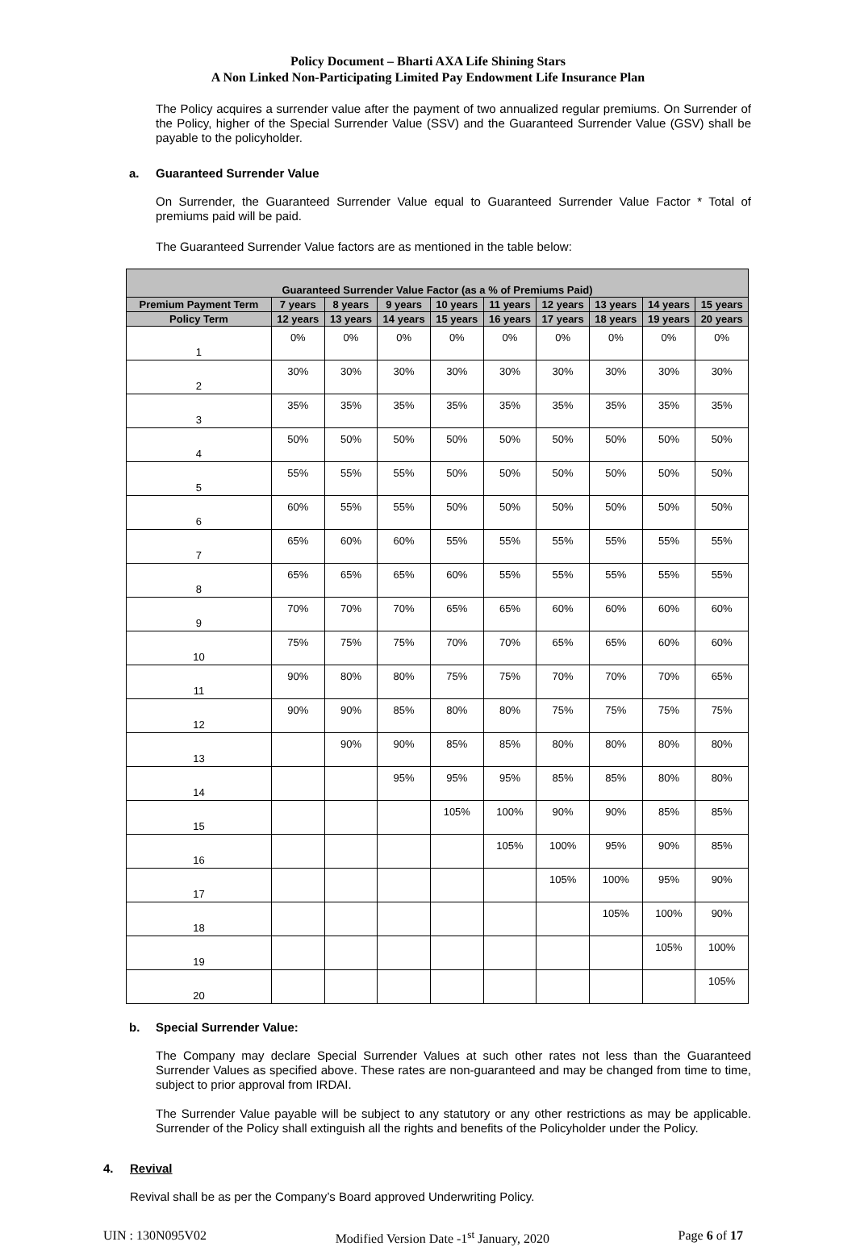Policy Document – Bharti AXA Life Shining Stars
A Non Linked Non-Participating Limited Pay Endowment Life Insurance Plan
The Policy acquires a surrender value after the payment of two annualized regular premiums. On Surrender of the Policy, higher of the Special Surrender Value (SSV) and the Guaranteed Surrender Value (GSV) shall be payable to the policyholder.
a. Guaranteed Surrender Value
On Surrender, the Guaranteed Surrender Value equal to Guaranteed Surrender Value Factor * Total of premiums paid will be paid.
The Guaranteed Surrender Value factors are as mentioned in the table below:
| Guaranteed Surrender Value Factor (as a % of Premiums Paid) | | | | | | | | | |
| --- | --- | --- | --- | --- | --- | --- | --- | --- | --- |
| Premium Payment Term | 7 years | 8 years | 9 years | 10 years | 11 years | 12 years | 13 years | 14 years | 15 years |
| Policy Term | 12 years | 13 years | 14 years | 15 years | 16 years | 17 years | 18 years | 19 years | 20 years |
| 1 | 0% | 0% | 0% | 0% | 0% | 0% | 0% | 0% | 0% |
| 2 | 30% | 30% | 30% | 30% | 30% | 30% | 30% | 30% | 30% |
| 3 | 35% | 35% | 35% | 35% | 35% | 35% | 35% | 35% | 35% |
| 4 | 50% | 50% | 50% | 50% | 50% | 50% | 50% | 50% | 50% |
| 5 | 55% | 55% | 55% | 50% | 50% | 50% | 50% | 50% | 50% |
| 6 | 60% | 55% | 55% | 50% | 50% | 50% | 50% | 50% | 50% |
| 7 | 65% | 60% | 60% | 55% | 55% | 55% | 55% | 55% | 55% |
| 8 | 65% | 65% | 65% | 60% | 55% | 55% | 55% | 55% | 55% |
| 9 | 70% | 70% | 70% | 65% | 65% | 60% | 60% | 60% | 60% |
| 10 | 75% | 75% | 75% | 70% | 70% | 65% | 65% | 60% | 60% |
| 11 | 90% | 80% | 80% | 75% | 75% | 70% | 70% | 70% | 65% |
| 12 | 90% | 90% | 85% | 80% | 80% | 75% | 75% | 75% | 75% |
| 13 | | 90% | 90% | 85% | 85% | 80% | 80% | 80% | 80% |
| 14 | | | 95% | 95% | 95% | 85% | 85% | 80% | 80% |
| 15 | | | | 105% | 100% | 90% | 90% | 85% | 85% |
| 16 | | | | | 105% | 100% | 95% | 90% | 85% |
| 17 | | | | | | 105% | 100% | 95% | 90% |
| 18 | | | | | | | 105% | 100% | 90% |
| 19 | | | | | | | | 105% | 100% |
| 20 | | | | | | | | | 105% |
b. Special Surrender Value:
The Company may declare Special Surrender Values at such other rates not less than the Guaranteed Surrender Values as specified above. These rates are non-guaranteed and may be changed from time to time, subject to prior approval from IRDAI.
The Surrender Value payable will be subject to any statutory or any other restrictions as may be applicable. Surrender of the Policy shall extinguish all the rights and benefits of the Policyholder under the Policy.
4. Revival
Revival shall be as per the Company’s Board approved Underwriting Policy.
UIN : 130N095V02 Modified Version Date -1<sup>st</sup> January, 2020 Page 6 of 17